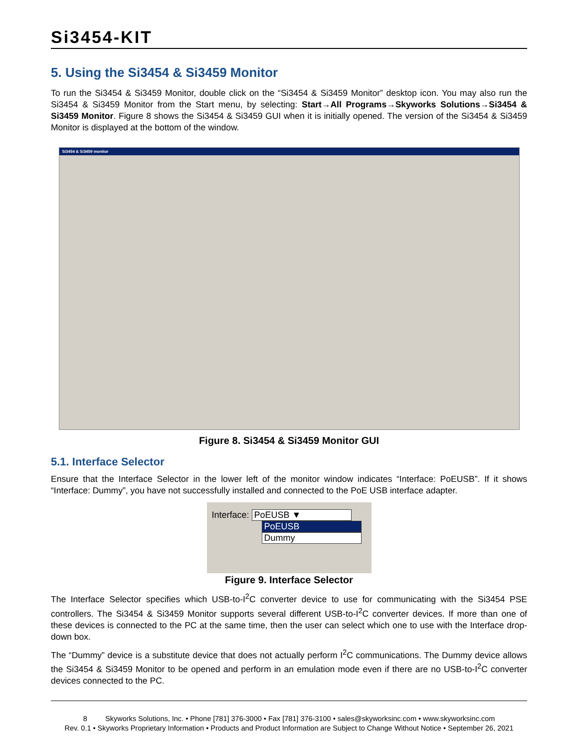Si3454-KIT
5. Using the Si3454 & Si3459 Monitor
To run the Si3454 & Si3459 Monitor, double click on the “Si3454 & Si3459 Monitor” desktop icon. You may also run the Si3454 & Si3459 Monitor from the Start menu, by selecting: Start→All Programs→Skyworks Solutions→Si3454 & Si3459 Monitor. Figure 8 shows the Si3454 & Si3459 GUI when it is initially opened. The version of the Si3454 & Si3459 Monitor is displayed at the bottom of the window.
Si3454 & Si3459 monitor
Figure 8. Si3454 & Si3459 Monitor GUI
5.1. Interface Selector
Ensure that the Interface Selector in the lower left of the monitor window indicates “Interface: PoEUSB”. If it shows “Interface: Dummy”, you have not successfully installed and connected to the PoE USB interface adapter.
Interface: PoEUSB ▼
PoEUSB
Dummy
Figure 9. Interface Selector
The Interface Selector specifies which USB-to-I<sup>2</sup>C converter device to use for communicating with the Si3454 PSE controllers. The Si3454 & Si3459 Monitor supports several different USB-to-I<sup>2</sup>C converter devices. If more than one of these devices is connected to the PC at the same time, then the user can select which one to use with the Interface drop-down box.
The “Dummy” device is a substitute device that does not actually perform I<sup>2</sup>C communications. The Dummy device allows the Si3454 & Si3459 Monitor to be opened and perform in an emulation mode even if there are no USB-to-I<sup>2</sup>C converter devices connected to the PC.
8 Skyworks Solutions, Inc. • Phone [781] 376-3000 • Fax [781] 376-3100 • sales@skyworksinc.com • www.skyworksinc.com
Rev. 0.1 • Skyworks Proprietary Information • Products and Product Information are Subject to Change Without Notice • September 26, 2021